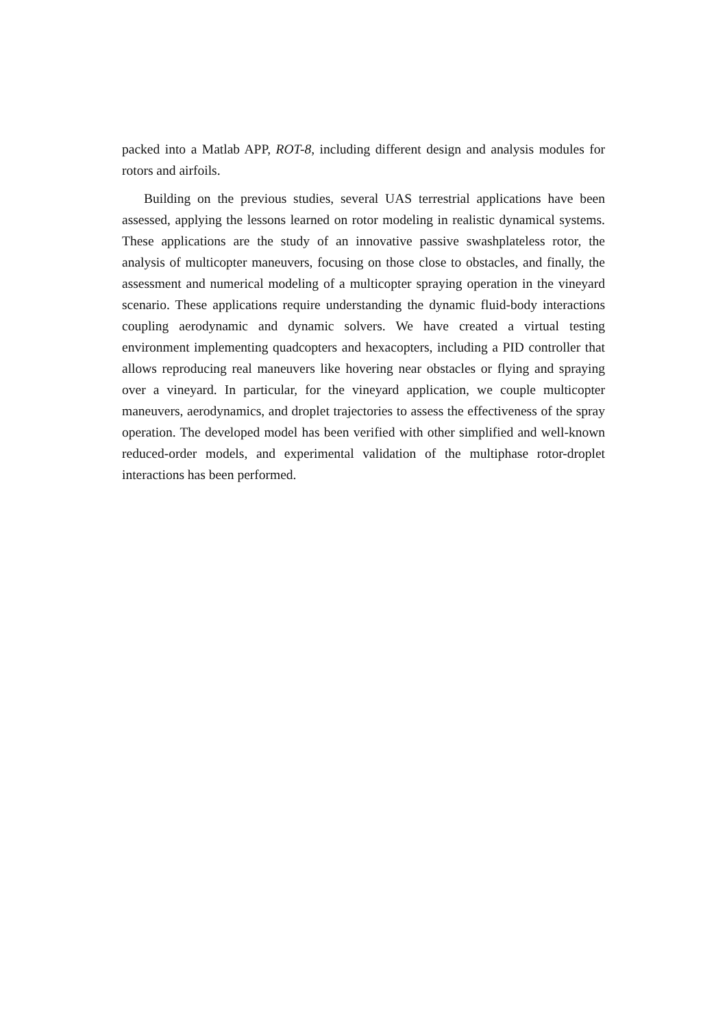packed into a Matlab APP, ROT-8, including different design and analysis modules for rotors and airfoils.
Building on the previous studies, several UAS terrestrial applications have been assessed, applying the lessons learned on rotor modeling in realistic dynamical systems. These applications are the study of an innovative passive swashplateless rotor, the analysis of multicopter maneuvers, focusing on those close to obstacles, and finally, the assessment and numerical modeling of a multicopter spraying operation in the vineyard scenario. These applications require understanding the dynamic fluid-body interactions coupling aerodynamic and dynamic solvers. We have created a virtual testing environment implementing quadcopters and hexacopters, including a PID controller that allows reproducing real maneuvers like hovering near obstacles or flying and spraying over a vineyard. In particular, for the vineyard application, we couple multicopter maneuvers, aerodynamics, and droplet trajectories to assess the effectiveness of the spray operation. The developed model has been verified with other simplified and well-known reduced-order models, and experimental validation of the multiphase rotor-droplet interactions has been performed.